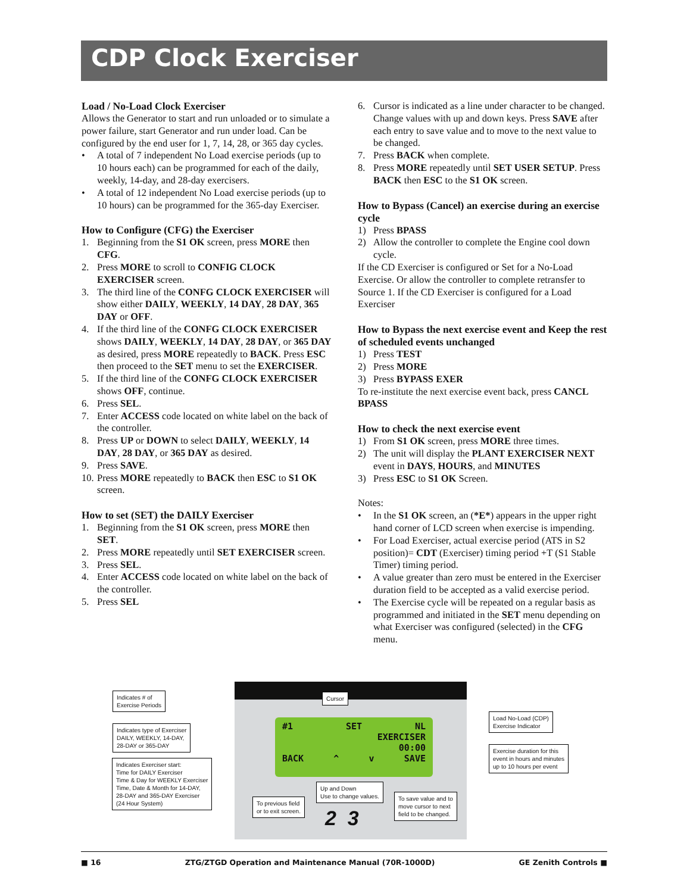CDP Clock Exerciser
Load / No-Load Clock Exerciser
Allows the Generator to start and run unloaded or to simulate a power failure, start Generator and run under load. Can be configured by the end user for 1, 7, 14, 28, or 365 day cycles.
• A total of 7 independent No Load exercise periods (up to 10 hours each) can be programmed for each of the daily, weekly, 14-day, and 28-day exercisers.
• A total of 12 independent No Load exercise periods (up to 10 hours) can be programmed for the 365-day Exerciser.
How to Configure (CFG) the Exerciser
1. Beginning from the S1 OK screen, press MORE then CFG.
2. Press MORE to scroll to CONFIG CLOCK EXERCISER screen.
3. The third line of the CONFG CLOCK EXERCISER will show either DAILY, WEEKLY, 14 DAY, 28 DAY, 365 DAY or OFF.
4. If the third line of the CONFG CLOCK EXERCISER shows DAILY, WEEKLY, 14 DAY, 28 DAY, or 365 DAY as desired, press MORE repeatedly to BACK. Press ESC then proceed to the SET menu to set the EXERCISER.
5. If the third line of the CONFG CLOCK EXERCISER shows OFF, continue.
6. Press SEL.
7. Enter ACCESS code located on white label on the back of the controller.
8. Press UP or DOWN to select DAILY, WEEKLY, 14 DAY, 28 DAY, or 365 DAY as desired.
9. Press SAVE.
10. Press MORE repeatedly to BACK then ESC to S1 OK screen.
How to set (SET) the DAILY Exerciser
1. Beginning from the S1 OK screen, press MORE then SET.
2. Press MORE repeatedly until SET EXERCISER screen.
3. Press SEL.
4. Enter ACCESS code located on white label on the back of the controller.
5. Press SEL
6. Cursor is indicated as a line under character to be changed. Change values with up and down keys. Press SAVE after each entry to save value and to move to the next value to be changed.
7. Press BACK when complete.
8. Press MORE repeatedly until SET USER SETUP. Press BACK then ESC to the S1 OK screen.
How to Bypass (Cancel) an exercise during an exercise cycle
1) Press BPASS
2) Allow the controller to complete the Engine cool down cycle.
If the CD Exerciser is configured or Set for a No-Load Exercise. Or allow the controller to complete retransfer to Source 1. If the CD Exerciser is configured for a Load Exerciser
How to Bypass the next exercise event and Keep the rest of scheduled events unchanged
1) Press TEST
2) Press MORE
3) Press BYPASS EXER
To re-institute the next exercise event back, press CANCL BPASS
How to check the next exercise event
1) From S1 OK screen, press MORE three times.
2) The unit will display the PLANT EXERCISER NEXT event in DAYS, HOURS, and MINUTES
3) Press ESC to S1 OK Screen.
Notes:
• In the S1 OK screen, an (*E*) appears in the upper right hand corner of LCD screen when exercise is impending.
• For Load Exerciser, actual exercise period (ATS in S2 position)= CDT (Exerciser) timing period +T (S1 Stable Timer) timing period.
• A value greater than zero must be entered in the Exerciser duration field to be accepted as a valid exercise period.
• The Exercise cycle will be repeated on a regular basis as programmed and initiated in the SET menu depending on what Exerciser was configured (selected) in the CFG menu.
#1 SET NL
EXERCISER
00:00
BACK ^ v SAVE
Indicates # of
Exercise Periods
Indicates type of Exerciser
DAILY, WEEKLY, 14-DAY,
28-DAY or 365-DAY
Indicates Exerciser start:
Time for DAILY Exerciser
Time & Day for WEEKLY Exerciser
Time, Date & Month for 14-DAY,
28-DAY and 365-DAY Exerciser
(24 Hour System)
Cursor
Load No-Load (CDP)
Exercise Indicator
Exercise duration for this
event in hours and minutes
up to 10 hours per event
Up and Down
Use to change values.
To previous field
or to exit screen.
To save value and to
move cursor to next
field to be changed.
2 3
■ 16 ZTG/ZTGD Operation and Maintenance Manual (70R-1000D) GE Zenith Controls ■